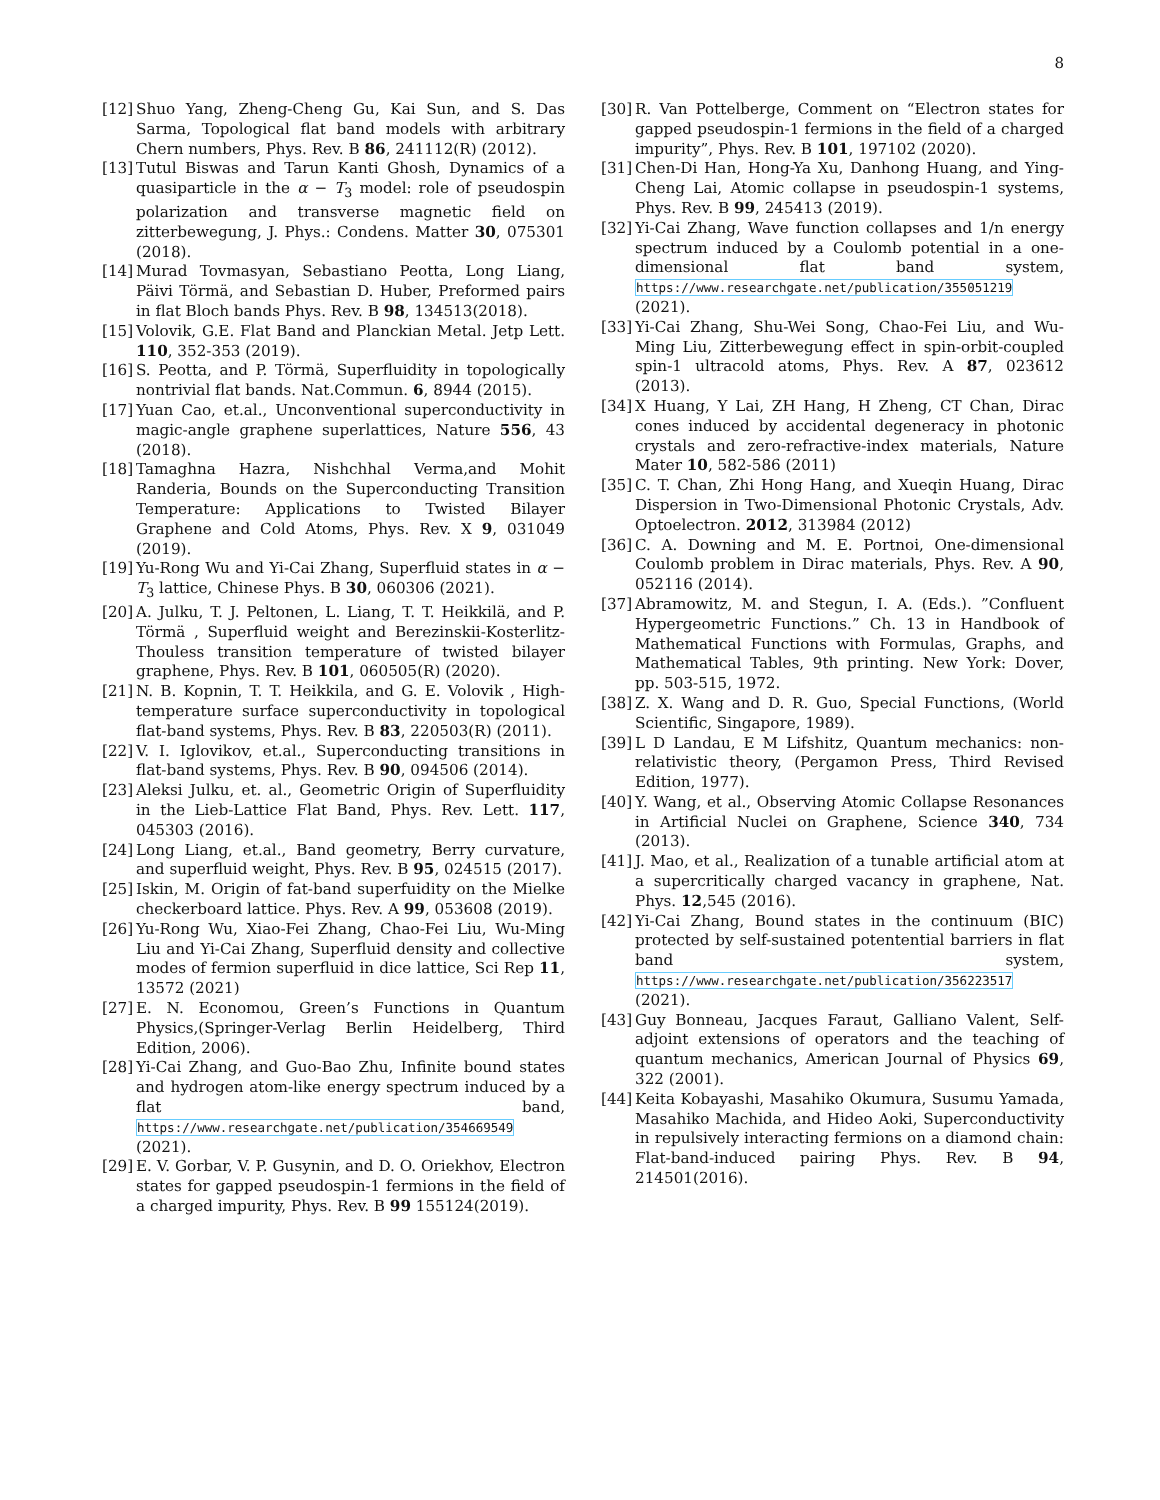8
[12] Shuo Yang, Zheng-Cheng Gu, Kai Sun, and S. Das Sarma, Topological flat band models with arbitrary Chern numbers, Phys. Rev. B 86, 241112(R) (2012).
[13] Tutul Biswas and Tarun Kanti Ghosh, Dynamics of a quasiparticle in the α − T<sub>3</sub> model: role of pseudospin polarization and transverse magnetic field on zitterbewegung, J. Phys.: Condens. Matter 30, 075301 (2018).
[14] Murad Tovmasyan, Sebastiano Peotta, Long Liang, Päivi Törmä, and Sebastian D. Huber, Preformed pairs in flat Bloch bands Phys. Rev. B 98, 134513(2018).
[15] Volovik, G.E. Flat Band and Planckian Metal. Jetp Lett. 110, 352-353 (2019).
[16] S. Peotta, and P. Törmä, Superfluidity in topologically nontrivial flat bands. Nat.Commun. 6, 8944 (2015).
[17] Yuan Cao, et.al., Unconventional superconductivity in magic-angle graphene superlattices, Nature 556, 43 (2018).
[18] Tamaghna Hazra, Nishchhal Verma,and Mohit Randeria, Bounds on the Superconducting Transition Temperature: Applications to Twisted Bilayer Graphene and Cold Atoms, Phys. Rev. X 9, 031049 (2019).
[19] Yu-Rong Wu and Yi-Cai Zhang, Superfluid states in α − T<sub>3</sub> lattice, Chinese Phys. B 30, 060306 (2021).
[20] A. Julku, T. J. Peltonen, L. Liang, T. T. Heikkilä, and P. Törmä , Superfluid weight and Berezinskii-Kosterlitz-Thouless transition temperature of twisted bilayer graphene, Phys. Rev. B 101, 060505(R) (2020).
[21] N. B. Kopnin, T. T. Heikkila, and G. E. Volovik , High-temperature surface superconductivity in topological flat-band systems, Phys. Rev. B 83, 220503(R) (2011).
[22] V. I. Iglovikov, et.al., Superconducting transitions in flat-band systems, Phys. Rev. B 90, 094506 (2014).
[23] Aleksi Julku, et. al., Geometric Origin of Superfluidity in the Lieb-Lattice Flat Band, Phys. Rev. Lett. 117, 045303 (2016).
[24] Long Liang, et.al., Band geometry, Berry curvature, and superfluid weight, Phys. Rev. B 95, 024515 (2017).
[25] Iskin, M. Origin of fat-band superfuidity on the Mielke checkerboard lattice. Phys. Rev. A 99, 053608 (2019).
[26] Yu-Rong Wu, Xiao-Fei Zhang, Chao-Fei Liu, Wu-Ming Liu and Yi-Cai Zhang, Superfluid density and collective modes of fermion superfluid in dice lattice, Sci Rep 11, 13572 (2021)
[27] E. N. Economou, Green’s Functions in Quantum Physics,(Springer-Verlag Berlin Heidelberg, Third Edition, 2006).
[28] Yi-Cai Zhang, and Guo-Bao Zhu, Infinite bound states and hydrogen atom-like energy spectrum induced by a flat band, https://www.researchgate.net/publication/354669549 (2021).
[29] E. V. Gorbar, V. P. Gusynin, and D. O. Oriekhov, Electron states for gapped pseudospin-1 fermions in the field of a charged impurity, Phys. Rev. B 99 155124(2019).
[30] R. Van Pottelberge, Comment on “Electron states for gapped pseudospin-1 fermions in the field of a charged impurity”, Phys. Rev. B 101, 197102 (2020).
[31] Chen-Di Han, Hong-Ya Xu, Danhong Huang, and Ying-Cheng Lai, Atomic collapse in pseudospin-1 systems, Phys. Rev. B 99, 245413 (2019).
[32] Yi-Cai Zhang, Wave function collapses and 1/n energy spectrum induced by a Coulomb potential in a one-dimensional flat band system, https://www.researchgate.net/publication/355051219 (2021).
[33] Yi-Cai Zhang, Shu-Wei Song, Chao-Fei Liu, and Wu-Ming Liu, Zitterbewegung effect in spin-orbit-coupled spin-1 ultracold atoms, Phys. Rev. A 87, 023612 (2013).
[34] X Huang, Y Lai, ZH Hang, H Zheng, CT Chan, Dirac cones induced by accidental degeneracy in photonic crystals and zero-refractive-index materials, Nature Mater 10, 582-586 (2011)
[35] C. T. Chan, Zhi Hong Hang, and Xueqin Huang, Dirac Dispersion in Two-Dimensional Photonic Crystals, Adv. Optoelectron. 2012, 313984 (2012)
[36] C. A. Downing and M. E. Portnoi, One-dimensional Coulomb problem in Dirac materials, Phys. Rev. A 90, 052116 (2014).
[37] Abramowitz, M. and Stegun, I. A. (Eds.). ”Confluent Hypergeometric Functions.” Ch. 13 in Handbook of Mathematical Functions with Formulas, Graphs, and Mathematical Tables, 9th printing. New York: Dover, pp. 503-515, 1972.
[38] Z. X. Wang and D. R. Guo, Special Functions, (World Scientific, Singapore, 1989).
[39] L D Landau, E M Lifshitz, Quantum mechanics: non-relativistic theory, (Pergamon Press, Third Revised Edition, 1977).
[40] Y. Wang, et al., Observing Atomic Collapse Resonances in Artificial Nuclei on Graphene, Science 340, 734 (2013).
[41] J. Mao, et al., Realization of a tunable artificial atom at a supercritically charged vacancy in graphene, Nat. Phys. 12,545 (2016).
[42] Yi-Cai Zhang, Bound states in the continuum (BIC) protected by self-sustained potentential barriers in flat band system, https://www.researchgate.net/publication/356223517 (2021).
[43] Guy Bonneau, Jacques Faraut, Galliano Valent, Self-adjoint extensions of operators and the teaching of quantum mechanics, American Journal of Physics 69, 322 (2001).
[44] Keita Kobayashi, Masahiko Okumura, Susumu Yamada, Masahiko Machida, and Hideo Aoki, Superconductivity in repulsively interacting fermions on a diamond chain: Flat-band-induced pairing Phys. Rev. B 94, 214501(2016).